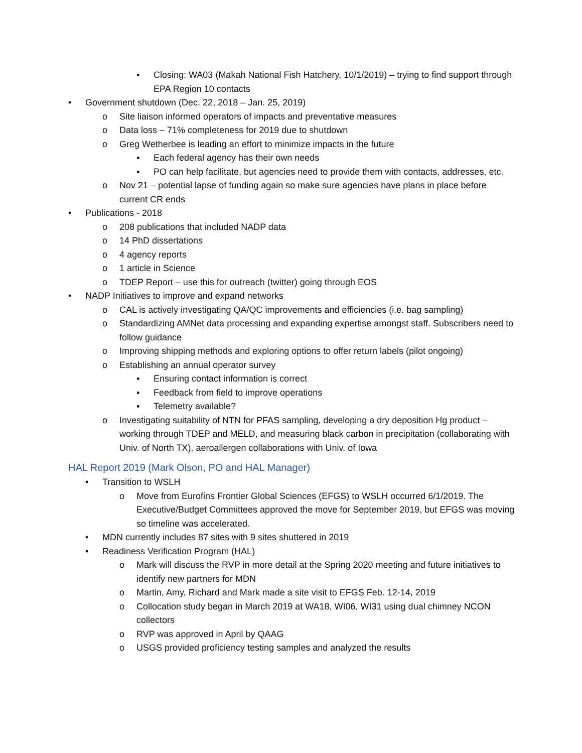▪ Closing: WA03 (Makah National Fish Hatchery, 10/1/2019) – trying to find support through EPA Region 10 contacts
• Government shutdown (Dec. 22, 2018 – Jan. 25, 2019)
o Site liaison informed operators of impacts and preventative measures
o Data loss – 71% completeness for 2019 due to shutdown
o Greg Wetherbee is leading an effort to minimize impacts in the future
▪ Each federal agency has their own needs
▪ PO can help facilitate, but agencies need to provide them with contacts, addresses, etc.
o Nov 21 – potential lapse of funding again so make sure agencies have plans in place before current CR ends
• Publications - 2018
o 208 publications that included NADP data
o 14 PhD dissertations
o 4 agency reports
o 1 article in Science
o TDEP Report – use this for outreach (twitter) going through EOS
• NADP Initiatives to improve and expand networks
o CAL is actively investigating QA/QC improvements and efficiencies (i.e. bag sampling)
o Standardizing AMNet data processing and expanding expertise amongst staff. Subscribers need to follow guidance
o Improving shipping methods and exploring options to offer return labels (pilot ongoing)
o Establishing an annual operator survey
▪ Ensuring contact information is correct
▪ Feedback from field to improve operations
▪ Telemetry available?
o Investigating suitability of NTN for PFAS sampling, developing a dry deposition Hg product – working through TDEP and MELD, and measuring black carbon in precipitation (collaborating with Univ. of North TX), aeroallergen collaborations with Univ. of Iowa
HAL Report 2019 (Mark Olson, PO and HAL Manager)
• Transition to WSLH
o Move from Eurofins Frontier Global Sciences (EFGS) to WSLH occurred 6/1/2019. The Executive/Budget Committees approved the move for September 2019, but EFGS was moving so timeline was accelerated.
• MDN currently includes 87 sites with 9 sites shuttered in 2019
• Readiness Verification Program (HAL)
o Mark will discuss the RVP in more detail at the Spring 2020 meeting and future initiatives to identify new partners for MDN
o Martin, Amy, Richard and Mark made a site visit to EFGS Feb. 12-14, 2019
o Collocation study began in March 2019 at WA18, WI06, WI31 using dual chimney NCON collectors
o RVP was approved in April by QAAG
o USGS provided proficiency testing samples and analyzed the results